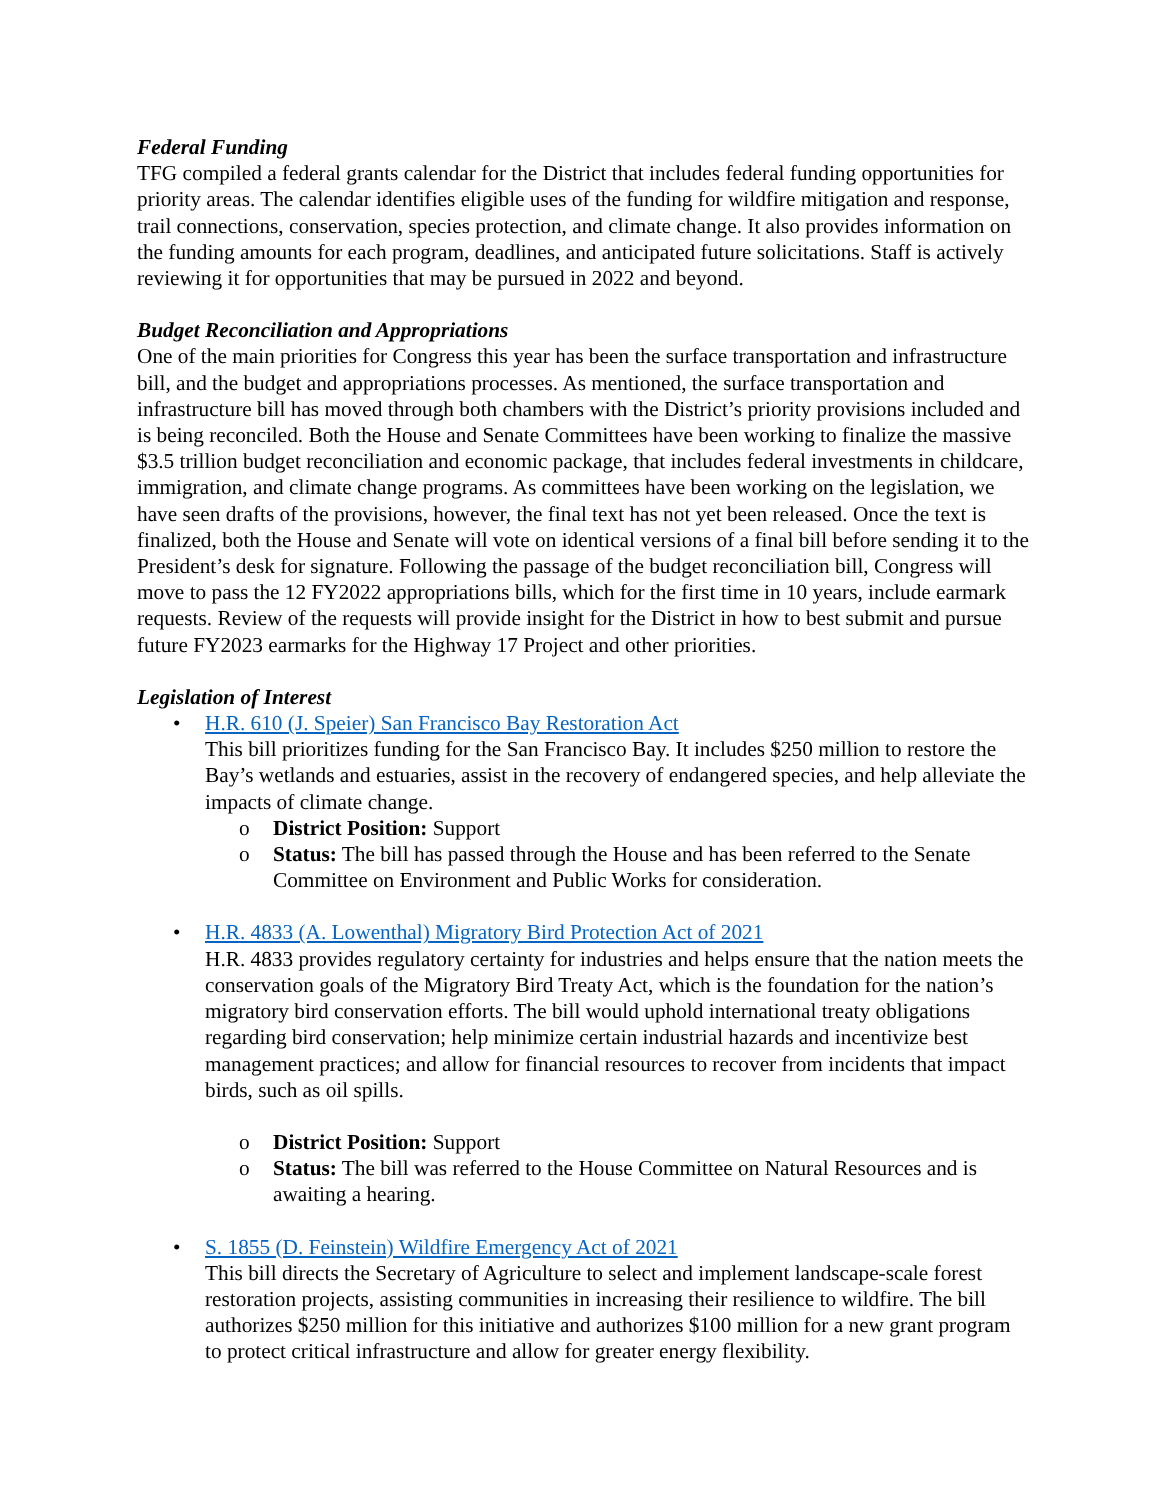Federal Funding
TFG compiled a federal grants calendar for the District that includes federal funding opportunities for priority areas. The calendar identifies eligible uses of the funding for wildfire mitigation and response, trail connections, conservation, species protection, and climate change. It also provides information on the funding amounts for each program, deadlines, and anticipated future solicitations. Staff is actively reviewing it for opportunities that may be pursued in 2022 and beyond.
Budget Reconciliation and Appropriations
One of the main priorities for Congress this year has been the surface transportation and infrastructure bill, and the budget and appropriations processes. As mentioned, the surface transportation and infrastructure bill has moved through both chambers with the District’s priority provisions included and is being reconciled. Both the House and Senate Committees have been working to finalize the massive $3.5 trillion budget reconciliation and economic package, that includes federal investments in childcare, immigration, and climate change programs. As committees have been working on the legislation, we have seen drafts of the provisions, however, the final text has not yet been released. Once the text is finalized, both the House and Senate will vote on identical versions of a final bill before sending it to the President’s desk for signature. Following the passage of the budget reconciliation bill, Congress will move to pass the 12 FY2022 appropriations bills, which for the first time in 10 years, include earmark requests. Review of the requests will provide insight for the District in how to best submit and pursue future FY2023 earmarks for the Highway 17 Project and other priorities.
Legislation of Interest
• H.R. 610 (J. Speier) San Francisco Bay Restoration Act
This bill prioritizes funding for the San Francisco Bay. It includes $250 million to restore the Bay’s wetlands and estuaries, assist in the recovery of endangered species, and help alleviate the impacts of climate change.
o District Position: Support
o Status: The bill has passed through the House and has been referred to the Senate Committee on Environment and Public Works for consideration.
• H.R. 4833 (A. Lowenthal) Migratory Bird Protection Act of 2021
H.R. 4833 provides regulatory certainty for industries and helps ensure that the nation meets the conservation goals of the Migratory Bird Treaty Act, which is the foundation for the nation’s migratory bird conservation efforts. The bill would uphold international treaty obligations regarding bird conservation; help minimize certain industrial hazards and incentivize best management practices; and allow for financial resources to recover from incidents that impact birds, such as oil spills.
o District Position: Support
o Status: The bill was referred to the House Committee on Natural Resources and is awaiting a hearing.
• S. 1855 (D. Feinstein) Wildfire Emergency Act of 2021
This bill directs the Secretary of Agriculture to select and implement landscape-scale forest restoration projects, assisting communities in increasing their resilience to wildfire. The bill authorizes $250 million for this initiative and authorizes $100 million for a new grant program to protect critical infrastructure and allow for greater energy flexibility.